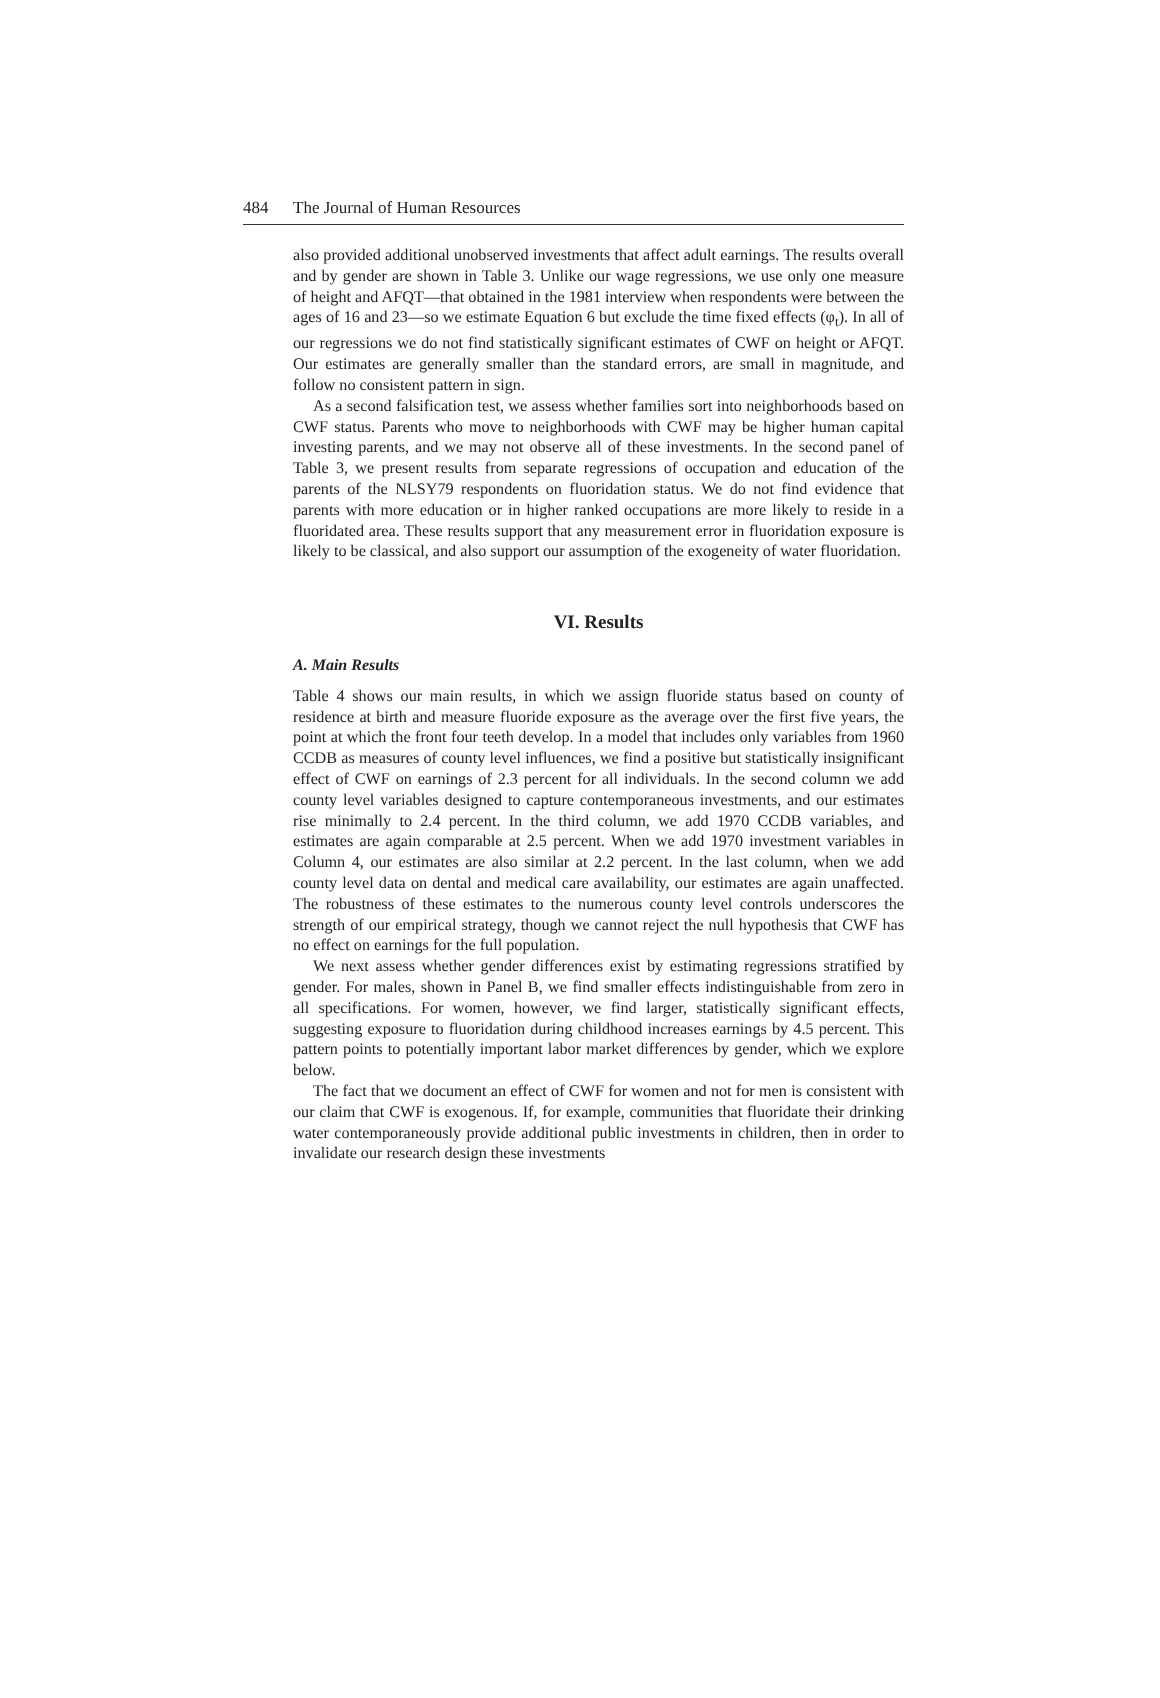484 The Journal of Human Resources
also provided additional unobserved investments that affect adult earnings. The results overall and by gender are shown in Table 3. Unlike our wage regressions, we use only one measure of height and AFQT—that obtained in the 1981 interview when respondents were between the ages of 16 and 23—so we estimate Equation 6 but exclude the time fixed effects (φ<sub>t</sub>). In all of our regressions we do not find statistically significant estimates of CWF on height or AFQT. Our estimates are generally smaller than the standard errors, are small in magnitude, and follow no consistent pattern in sign.
As a second falsification test, we assess whether families sort into neighborhoods based on CWF status. Parents who move to neighborhoods with CWF may be higher human capital investing parents, and we may not observe all of these investments. In the second panel of Table 3, we present results from separate regressions of occupation and education of the parents of the NLSY79 respondents on fluoridation status. We do not find evidence that parents with more education or in higher ranked occupations are more likely to reside in a fluoridated area. These results support that any measurement error in fluoridation exposure is likely to be classical, and also support our assumption of the exogeneity of water fluoridation.
VI. Results
A. Main Results
Table 4 shows our main results, in which we assign fluoride status based on county of residence at birth and measure fluoride exposure as the average over the first five years, the point at which the front four teeth develop. In a model that includes only variables from 1960 CCDB as measures of county level influences, we find a positive but statistically insignificant effect of CWF on earnings of 2.3 percent for all individuals. In the second column we add county level variables designed to capture contemporaneous investments, and our estimates rise minimally to 2.4 percent. In the third column, we add 1970 CCDB variables, and estimates are again comparable at 2.5 percent. When we add 1970 investment variables in Column 4, our estimates are also similar at 2.2 percent. In the last column, when we add county level data on dental and medical care availability, our estimates are again unaffected. The robustness of these estimates to the numerous county level controls underscores the strength of our empirical strategy, though we cannot reject the null hypothesis that CWF has no effect on earnings for the full population.
We next assess whether gender differences exist by estimating regressions stratified by gender. For males, shown in Panel B, we find smaller effects indistinguishable from zero in all specifications. For women, however, we find larger, statistically significant effects, suggesting exposure to fluoridation during childhood increases earnings by 4.5 percent. This pattern points to potentially important labor market differences by gender, which we explore below.
The fact that we document an effect of CWF for women and not for men is consistent with our claim that CWF is exogenous. If, for example, communities that fluoridate their drinking water contemporaneously provide additional public investments in children, then in order to invalidate our research design these investments